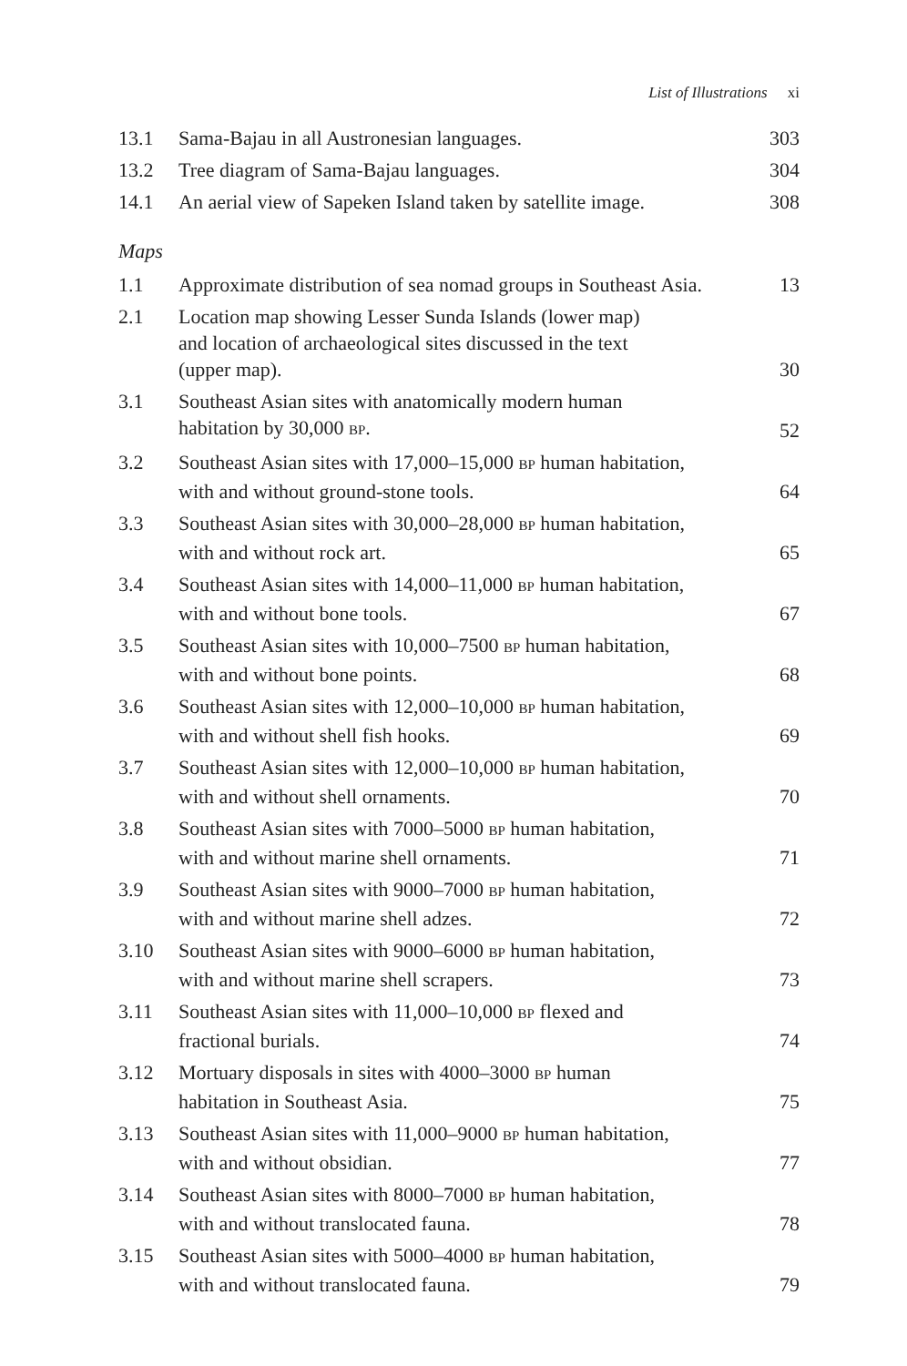List of Illustrations xi
| 13.1 | Sama-Bajau in all Austronesian languages. | 303 |
| 13.2 | Tree diagram of Sama-Bajau languages. | 304 |
| 14.1 | An aerial view of Sapeken Island taken by satellite image. | 308 |
Maps
| 1.1 | Approximate distribution of sea nomad groups in Southeast Asia. | 13 |
| 2.1 | Location map showing Lesser Sunda Islands (lower map) and location of archaeological sites discussed in the text (upper map). | 30 |
| 3.1 | Southeast Asian sites with anatomically modern human habitation by 30,000 BP . | 52 |
| 3.2 | Southeast Asian sites with 17,000–15,000 BP human habitation, with and without ground-stone tools. | 64 |
| 3.3 | Southeast Asian sites with 30,000–28,000 BP human habitation, with and without rock art. | 65 |
| 3.4 | Southeast Asian sites with 14,000–11,000 BP human habitation, with and without bone tools. | 67 |
| 3.5 | Southeast Asian sites with 10,000–7500 BP human habitation, with and without bone points. | 68 |
| 3.6 | Southeast Asian sites with 12,000–10,000 BP human habitation, with and without shell fish hooks. | 69 |
| 3.7 | Southeast Asian sites with 12,000–10,000 BP human habitation, with and without shell ornaments. | 70 |
| 3.8 | Southeast Asian sites with 7000–5000 BP human habitation, with and without marine shell ornaments. | 71 |
| 3.9 | Southeast Asian sites with 9000–7000 BP human habitation, with and without marine shell adzes. | 72 |
| 3.10 | Southeast Asian sites with 9000–6000 BP human habitation, with and without marine shell scrapers. | 73 |
| 3.11 | Southeast Asian sites with 11,000–10,000 BP flexed and fractional burials. | 74 |
| 3.12 | Mortuary disposals in sites with 4000–3000 BP human habitation in Southeast Asia. | 75 |
| 3.13 | Southeast Asian sites with 11,000–9000 BP human habitation, with and without obsidian. | 77 |
| 3.14 | Southeast Asian sites with 8000–7000 BP human habitation, with and without translocated fauna. | 78 |
| 3.15 | Southeast Asian sites with 5000–4000 BP human habitation, with and without translocated fauna. | 79 |